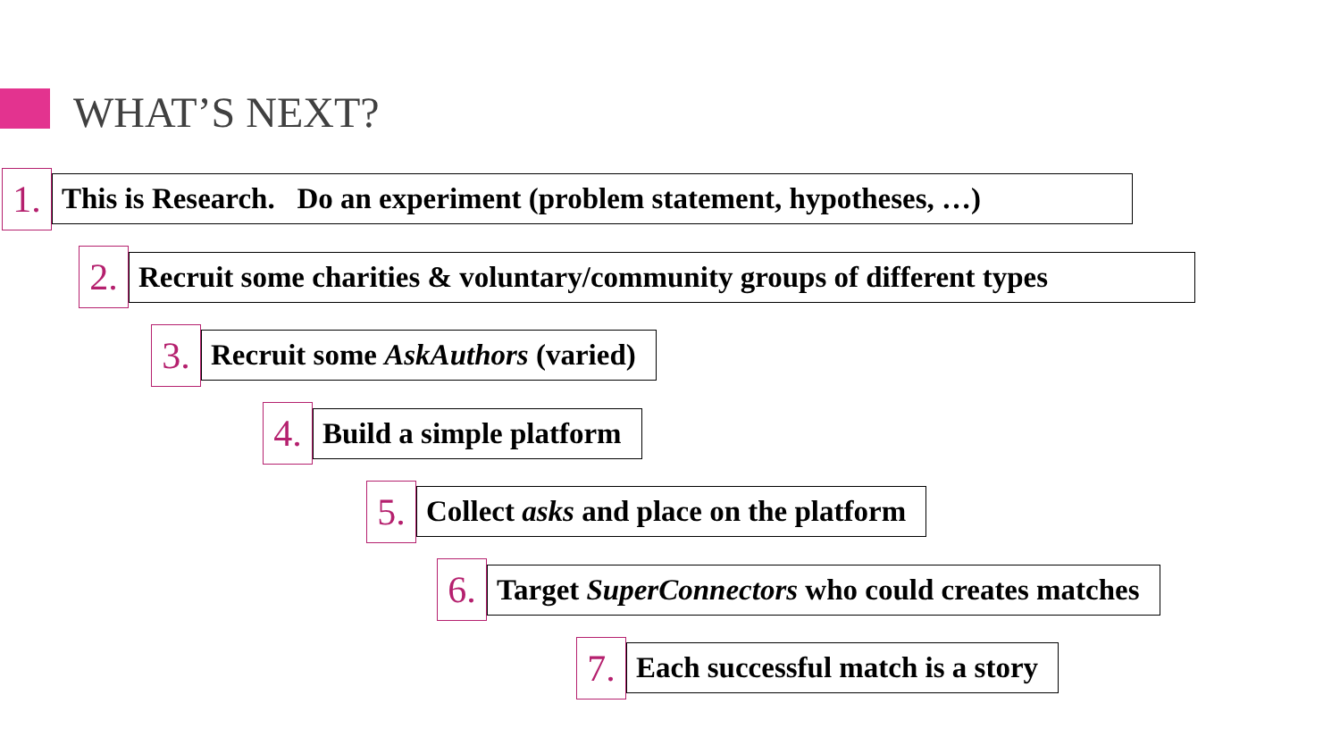WHAT’S NEXT?
1.
This is Research. Do an experiment (problem statement, hypotheses, …)
2.
Recruit some charities & voluntary/community groups of different types
3.
Recruit some AskAuthors (varied)
4.
Build a simple platform
5.
Collect asks and place on the platform
6.
Target SuperConnectors who could creates matches
7.
Each successful match is a story